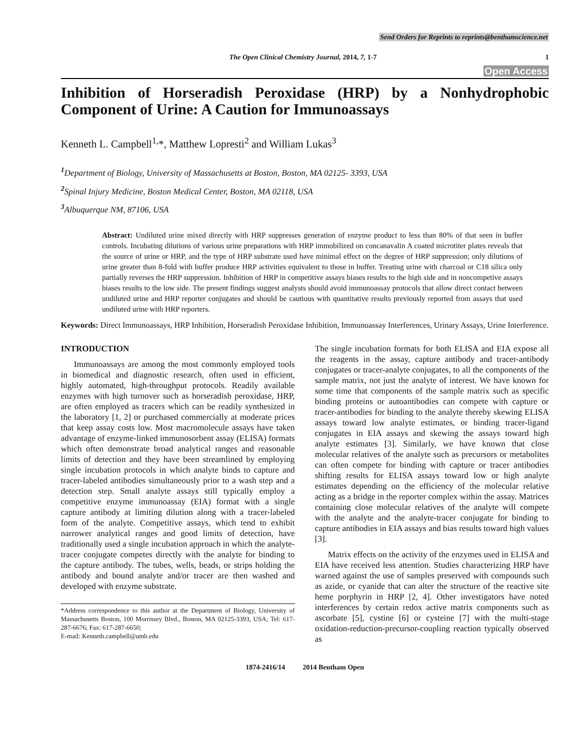Send Orders for Reprints to reprints@benthamscience.net
The Open Clinical Chemistry Journal, 2014, 7, 1-7
1
Open Access
Inhibition of Horseradish Peroxidase (HRP) by a Nonhydrophobic Component of Urine: A Caution for Immunoassays
Kenneth L. Campbell<sup>1,</sup>*, Matthew Lopresti<sup>2</sup> and William Lukas<sup>3</sup>
<sup>1</sup> Department of Biology, University of Massachusetts at Boston, Boston, MA 02125- 3393, USA
<sup>2</sup> Spinal Injury Medicine, Boston Medical Center, Boston, MA 02118, USA
<sup>3</sup> Albuquerque NM, 87106, USA
Abstract: Undiluted urine mixed directly with HRP suppresses generation of enzyme product to less than 80% of that seen in buffer controls. Incubating dilutions of various urine preparations with HRP immobilized on concanavalin A coated microtiter plates reveals that the source of urine or HRP, and the type of HRP substrate used have minimal effect on the degree of HRP suppression; only dilutions of urine greater than 8-fold with buffer produce HRP activities equivalent to those in buffer. Treating urine with charcoal or C18 silica only partially reverses the HRP suppression. Inhibition of HRP in competitive assays biases results to the high side and in noncompetive assays biases results to the low side. The present findings suggest analysts should avoid immunoassay protocols that allow direct contact between undiluted urine and HRP reporter conjugates and should be cautious with quantitative results previously reported from assays that used undiluted urine with HRP reporters.
Keywords: Direct Immunoassays, HRP Inhibition, Horseradish Peroxidase Inhibition, Immunoassay Interferences, Urinary Assays, Urine Interference.
INTRODUCTION
Immunoassays are among the most commonly employed tools in biomedical and diagnostic research, often used in efficient, highly automated, high-throughput protocols. Readily available enzymes with high turnover such as horseradish peroxidase, HRP, are often employed as tracers which can be readily synthesized in the laboratory [1, 2] or purchased commercially at moderate prices that keep assay costs low. Most macromolecule assays have taken advantage of enzyme-linked immunosorbent assay (ELISA) formats which often demonstrate broad analytical ranges and reasonable limits of detection and they have been streamlined by employing single incubation protocols in which analyte binds to capture and tracer-labeled antibodies simultaneously prior to a wash step and a detection step. Small analyte assays still typically employ a competitive enzyme immunoassay (EIA) format with a single capture antibody at limiting dilution along with a tracer-labeled form of the analyte. Competitive assays, which tend to exhibit narrower analytical ranges and good limits of detection, have traditionally used a single incubation approach in which the analyte-tracer conjugate competes directly with the analyte for binding to the capture antibody. The tubes, wells, beads, or strips holding the antibody and bound analyte and/or tracer are then washed and developed with enzyme substrate.
*Address correspondence to this author at the Department of Biology, University of Massachusetts Boston, 100 Morrissey Blvd., Boston, MA 02125-3393, USA; Tel: 617-287-6676; Fax: 617-287-6650;
E-mail: Kenneth.campbell@umb.edu
The single incubation formats for both ELISA and EIA expose all the reagents in the assay, capture antibody and tracer-antibody conjugates or tracer-analyte conjugates, to all the components of the sample matrix, not just the analyte of interest. We have known for some time that components of the sample matrix such as specific binding proteins or autoantibodies can compete with capture or tracer-antibodies for binding to the analyte thereby skewing ELISA assays toward low analyte estimates, or binding tracer-ligand conjugates in EIA assays and skewing the assays toward high analyte estimates [3]. Similarly, we have known that close molecular relatives of the analyte such as precursors or metabolites can often compete for binding with capture or tracer antibodies shifting results for ELISA assays toward low or high analyte estimates depending on the efficiency of the molecular relative acting as a bridge in the reporter complex within the assay. Matrices containing close molecular relatives of the analyte will compete with the analyte and the analyte-tracer conjugate for binding to capture antibodies in EIA assays and bias results toward high values [3].
Matrix effects on the activity of the enzymes used in ELISA and EIA have received less attention. Studies characterizing HRP have warned against the use of samples preserved with compounds such as azide, or cyanide that can alter the structure of the reactive site heme porphyrin in HRP [2, 4]. Other investigators have noted interferences by certain redox active matrix components such as ascorbate [5], cystine [6] or cysteine [7] with the multi-stage oxidation-reduction-precursor-coupling reaction typically observed as
1874-2416/14 2014 Bentham Open